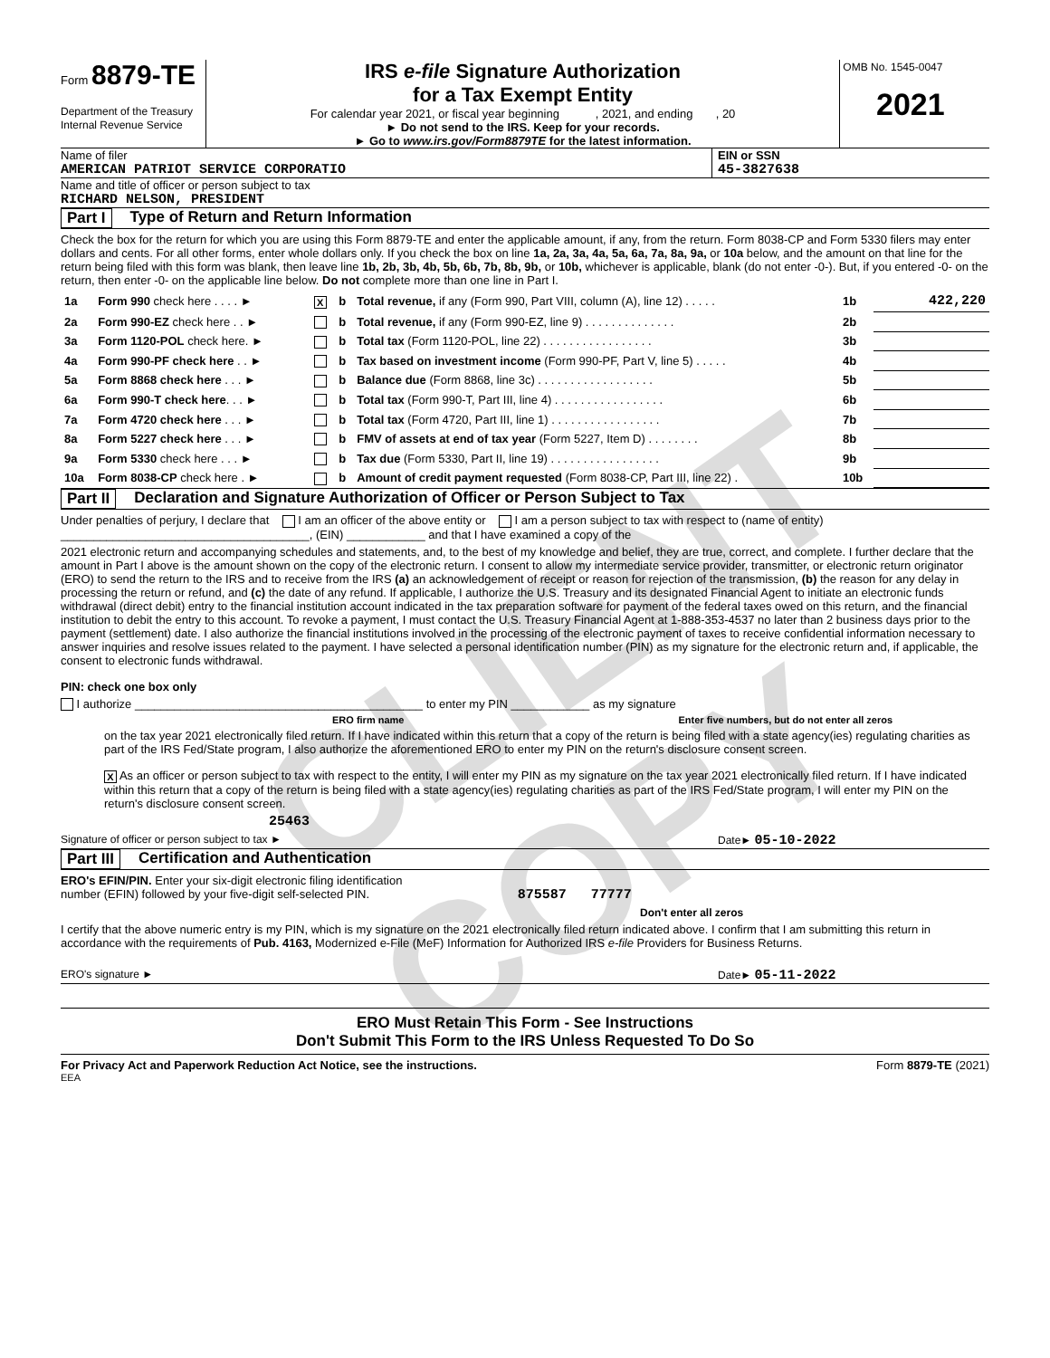CLIENT COPY
Form 8879-TE
Department of the Treasury
Internal Revenue Service
IRS e-file Signature Authorization
for a Tax Exempt Entity
For calendar year 2021, or fiscal year beginning , 2021, and ending , 20
► Do not send to the IRS. Keep for your records.
► Go to www.irs.gov/Form8879TE for the latest information.
OMB No. 1545-0047
2021
Name of filer
AMERICAN PATRIOT SERVICE CORPORATIO
EIN or SSN
45-3827638
Name and title of officer or person subject to tax
RICHARD NELSON, PRESIDENT
Part I Type of Return and Return Information
Check the box for the return for which you are using this Form 8879-TE and enter the applicable amount, if any, from the return. Form 8038-CP and Form 5330 filers may enter dollars and cents. For all other forms, enter whole dollars only. If you check the box on line 1a, 2a, 3a, 4a, 5a, 6a, 7a, 8a, 9a, or 10a below, and the amount on that line for the return being filed with this form was blank, then leave line 1b, 2b, 3b, 4b, 5b, 6b, 7b, 8b, 9b, or 10b, whichever is applicable, blank (do not enter -0-). But, if you entered -0- on the return, then enter -0- on the applicable line below. Do not complete more than one line in Part I.
| 1a | Form 990 check here . . . . ► | X | b | Total revenue, if any (Form 990, Part VIII, column (A), line 12) . . . . . | 1b | 422,220 |
| 2a | Form 990-EZ check here . . ► | | b | Total revenue, if any (Form 990-EZ, line 9) . . . . . . . . . . . . . . | 2b | |
| 3a | Form 1120-POL check here. ► | | b | Total tax (Form 1120-POL, line 22) . . . . . . . . . . . . . . . . . | 3b | |
| 4a | Form 990-PF check here . . ► | | b | Tax based on investment income (Form 990-PF, Part V, line 5) . . . . . | 4b | |
| 5a | Form 8868 check here . . . ► | | b | Balance due (Form 8868, line 3c) . . . . . . . . . . . . . . . . . . | 5b | |
| 6a | Form 990-T check here . . . ► | | b | Total tax (Form 990-T, Part III, line 4) . . . . . . . . . . . . . . . . . | 6b | |
| 7a | Form 4720 check here . . . ► | | b | Total tax (Form 4720, Part III, line 1) . . . . . . . . . . . . . . . . . | 7b | |
| 8a | Form 5227 check here . . . ► | | b | FMV of assets at end of tax year (Form 5227, Item D) . . . . . . . . | 8b | |
| 9a | Form 5330 check here . . . ► | | b | Tax due (Form 5330, Part II, line 19) . . . . . . . . . . . . . . . . . | 9b | |
| 10a | Form 8038-CP check here . ► | | b | Amount of credit payment requested (Form 8038-CP, Part III, line 22) . | 10b | |
Part II Declaration and Signature Authorization of Officer or Person Subject to Tax
Under penalties of perjury, I declare that I am an officer of the above entity or I am a person subject to tax with respect to (name of entity) ______________________________________, (EIN) ____________ and that I have examined a copy of the
2021 electronic return and accompanying schedules and statements, and, to the best of my knowledge and belief, they are true, correct, and complete. I further declare that the amount in Part I above is the amount shown on the copy of the electronic return. I consent to allow my intermediate service provider, transmitter, or electronic return originator (ERO) to send the return to the IRS and to receive from the IRS (a) an acknowledgement of receipt or reason for rejection of the transmission, (b) the reason for any delay in processing the return or refund, and (c) the date of any refund. If applicable, I authorize the U.S. Treasury and its designated Financial Agent to initiate an electronic funds withdrawal (direct debit) entry to the financial institution account indicated in the tax preparation software for payment of the federal taxes owed on this return, and the financial institution to debit the entry to this account. To revoke a payment, I must contact the U.S. Treasury Financial Agent at 1-888-353-4537 no later than 2 business days prior to the payment (settlement) date. I also authorize the financial institutions involved in the processing of the electronic payment of taxes to receive confidential information necessary to answer inquiries and resolve issues related to the payment. I have selected a personal identification number (PIN) as my signature for the electronic return and, if applicable, the consent to electronic funds withdrawal.
PIN: check one box only
I authorize ____________________________________________ to enter my PIN ____________ as my signature
ERO firm name Enter five numbers, but do not enter all zeros
on the tax year 2021 electronically filed return. If I have indicated within this return that a copy of the return is being filed with a state agency(ies) regulating charities as part of the IRS Fed/State program, I also authorize the aforementioned ERO to enter my PIN on the return's disclosure consent screen.
X As an officer or person subject to tax with respect to the entity, I will enter my PIN as my signature on the tax year 2021 electronically filed return. If I have indicated within this return that a copy of the return is being filed with a state agency(ies) regulating charities as part of the IRS Fed/State program, I will enter my PIN on the return's disclosure consent screen.
25463
Signature of officer or person subject to tax ►
Date► 05-10-2022
Part III Certification and Authentication
ERO's EFIN/PIN. Enter your six-digit electronic filing identification
number (EFIN) followed by your five-digit self-selected PIN. 875587 77777
Don't enter all zeros
I certify that the above numeric entry is my PIN, which is my signature on the 2021 electronically filed return indicated above. I confirm that I am submitting this return in accordance with the requirements of Pub. 4163, Modernized e-File (MeF) Information for Authorized IRS e-file Providers for Business Returns.
ERO's signature ► Date► 05-11-2022
ERO Must Retain This Form - See Instructions
Don't Submit This Form to the IRS Unless Requested To Do So
For Privacy Act and Paperwork Reduction Act Notice, see the instructions. Form 8879-TE (2021)
EEA